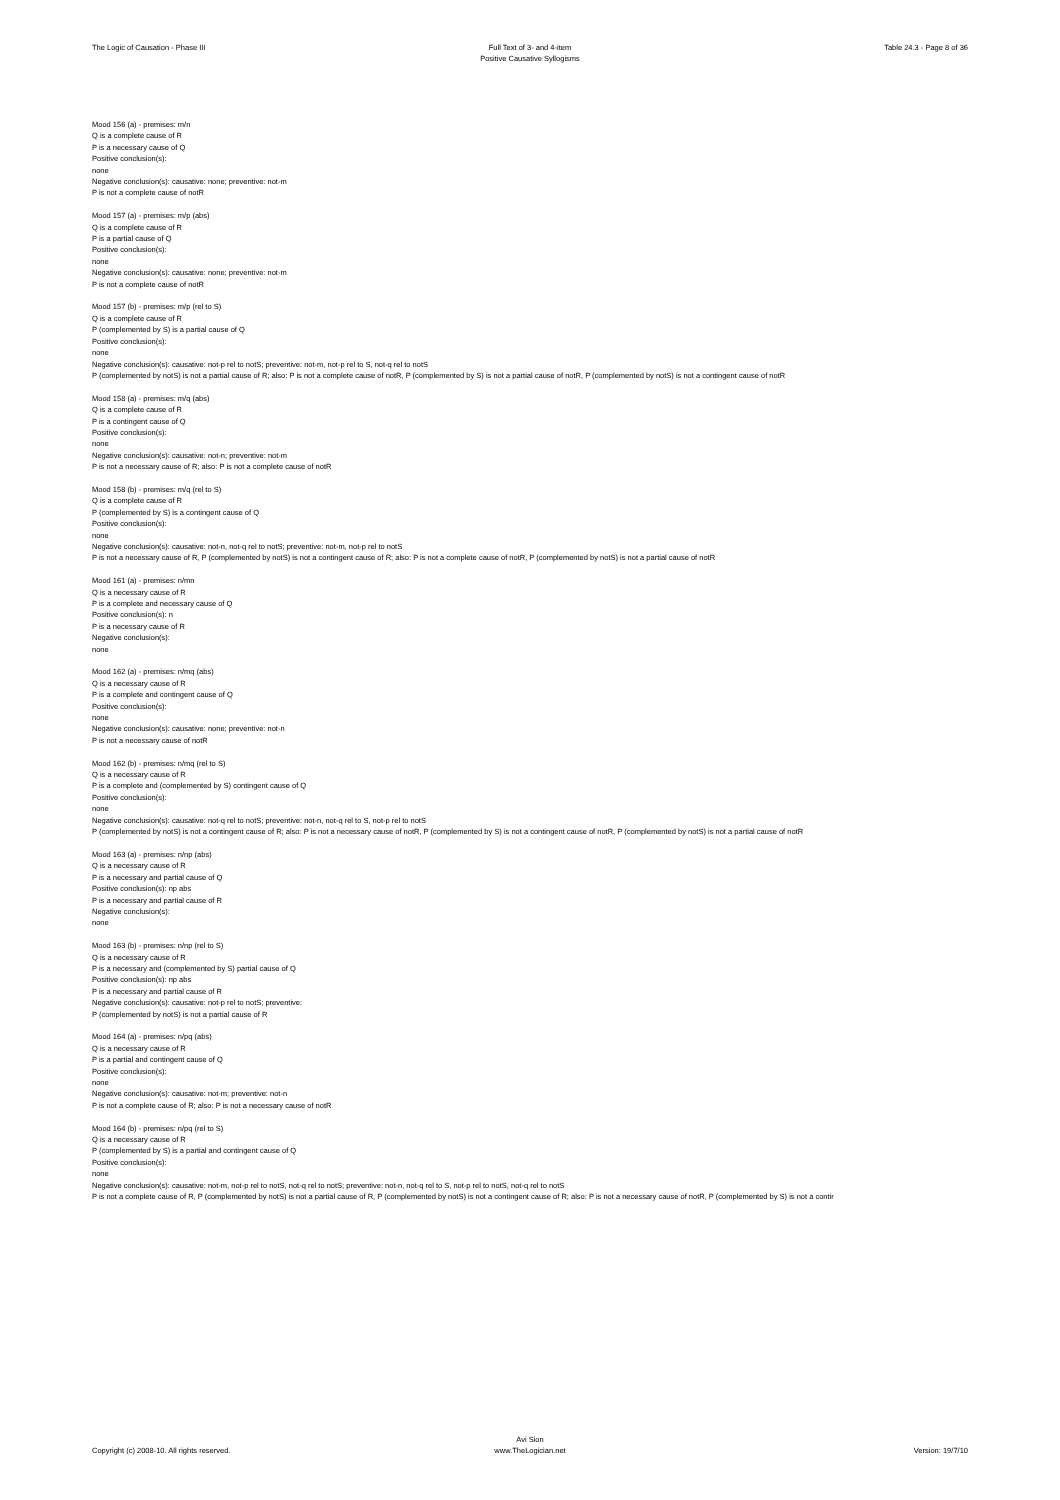The Logic of Causation - Phase III
Full Text of 3- and 4-item
Positive Causative Syllogisms
Table 24.3 - Page 8 of 36
Mood 156 (a) - premises: m/n
Q is a complete cause of R
P is a necessary cause of Q
Positive conclusion(s):
none
Negative conclusion(s): causative: none; preventive: not-m
P is not a complete cause of notR
Mood 157 (a) - premises: m/p (abs)
Q is a complete cause of R
P is a partial cause of Q
Positive conclusion(s):
none
Negative conclusion(s): causative: none; preventive: not-m
P is not a complete cause of notR
Mood 157 (b) - premises: m/p (rel to S)
Q is a complete cause of R
P (complemented by S) is a partial cause of Q
Positive conclusion(s):
none
Negative conclusion(s): causative: not-p rel to notS; preventive: not-m, not-p rel to S, not-q rel to notS
P (complemented by notS) is not a partial cause of R; also: P is not a complete cause of notR, P (complemented by S) is not a partial cause of notR, P (complemented by notS) is not a contingent cause of notR
Mood 158 (a) - premises: m/q (abs)
Q is a complete cause of R
P is a contingent cause of Q
Positive conclusion(s):
none
Negative conclusion(s): causative: not-n; preventive: not-m
P is not a necessary cause of R; also: P is not a complete cause of notR
Mood 158 (b) - premises: m/q (rel to S)
Q is a complete cause of R
P (complemented by S) is a contingent cause of Q
Positive conclusion(s):
none
Negative conclusion(s): causative: not-n, not-q rel to notS; preventive: not-m, not-p rel to notS
P is not a necessary cause of R, P (complemented by notS) is not a contingent cause of R; also: P is not a complete cause of notR, P (complemented by notS) is not a partial cause of notR
Mood 161 (a) - premises: n/mn
Q is a necessary cause of R
P is a complete and necessary cause of Q
Positive conclusion(s): n
P is a necessary cause of R
Negative conclusion(s):
none
Mood 162 (a) - premises: n/mq (abs)
Q is a necessary cause of R
P is a complete and contingent cause of Q
Positive conclusion(s):
none
Negative conclusion(s): causative: none; preventive: not-n
P is not a necessary cause of notR
Mood 162 (b) - premises: n/mq (rel to S)
Q is a necessary cause of R
P is a complete and (complemented by S) contingent cause of Q
Positive conclusion(s):
none
Negative conclusion(s): causative: not-q rel to notS; preventive: not-n, not-q rel to S, not-p rel to notS
P (complemented by notS) is not a contingent cause of R; also: P is not a necessary cause of notR, P (complemented by S) is not a contingent cause of notR, P (complemented by notS) is not a partial cause of notR
Mood 163 (a) - premises: n/np (abs)
Q is a necessary cause of R
P is a necessary and partial cause of Q
Positive conclusion(s): np abs
P is a necessary and partial cause of R
Negative conclusion(s):
none
Mood 163 (b) - premises: n/np (rel to S)
Q is a necessary cause of R
P is a necessary and (complemented by S) partial cause of Q
Positive conclusion(s): np abs
P is a necessary and partial cause of R
Negative conclusion(s): causative: not-p rel to notS; preventive:
P (complemented by notS) is not a partial cause of R
Mood 164 (a) - premises: n/pq (abs)
Q is a necessary cause of R
P is a partial and contingent cause of Q
Positive conclusion(s):
none
Negative conclusion(s): causative: not-m; preventive: not-n
P is not a complete cause of R; also: P is not a necessary cause of notR
Mood 164 (b) - premises: n/pq (rel to S)
Q is a necessary cause of R
P (complemented by S) is a partial and contingent cause of Q
Positive conclusion(s):
none
Negative conclusion(s): causative: not-m, not-p rel to notS, not-q rel to notS; preventive: not-n, not-q rel to S, not-p rel to notS, not-q rel to notS
P is not a complete cause of R, P (complemented by notS) is not a partial cause of R, P (complemented by notS) is not a contingent cause of R; also: P is not a necessary cause of notR, P (complemented by S) is not a contir
Copyright (c) 2008-10. All rights reserved.
Avi Sion
www.TheLogician.net
Version: 19/7/10